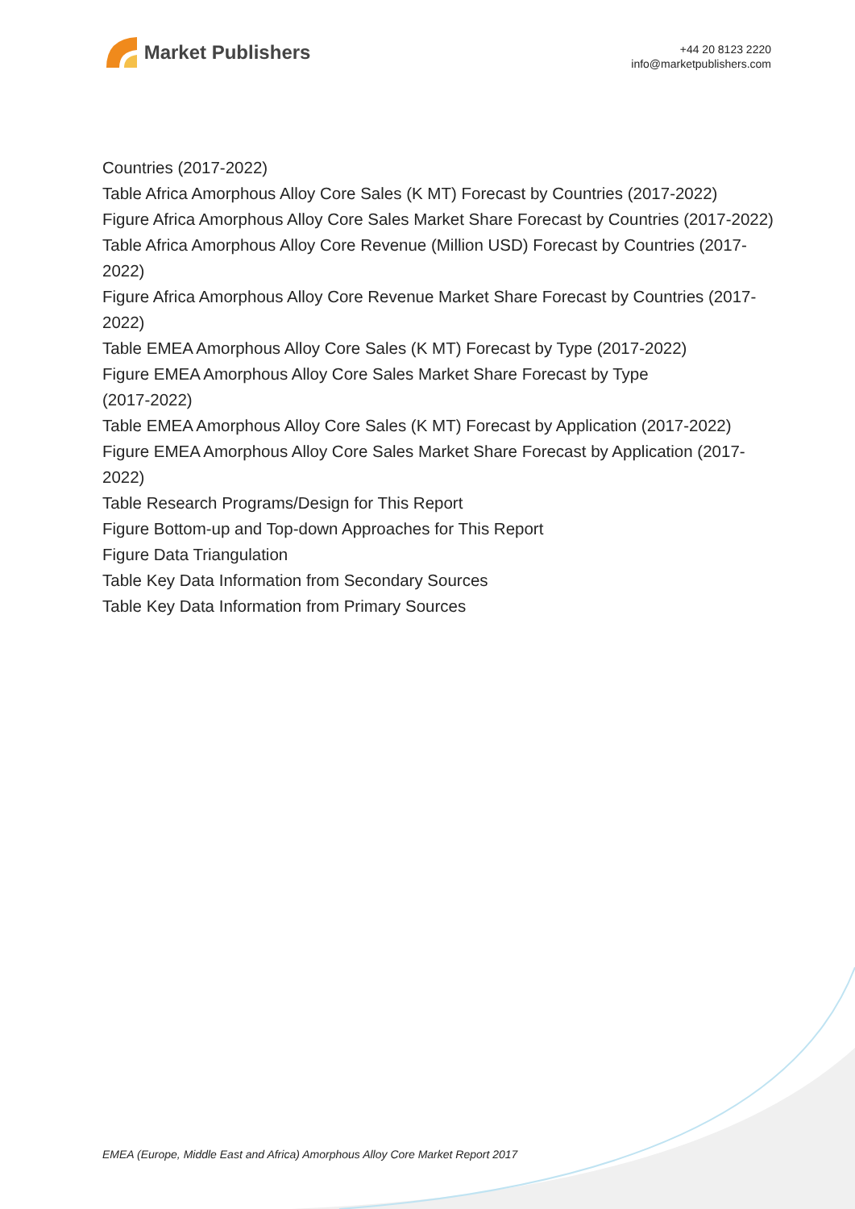Market Publishers
+44 20 8123 2220
info@marketpublishers.com
Countries (2017-2022)
Table Africa Amorphous Alloy Core Sales (K MT) Forecast by Countries (2017-2022)
Figure Africa Amorphous Alloy Core Sales Market Share Forecast by Countries (2017-2022)
Table Africa Amorphous Alloy Core Revenue (Million USD) Forecast by Countries (2017-2022)
Figure Africa Amorphous Alloy Core Revenue Market Share Forecast by Countries (2017-2022)
Table EMEA Amorphous Alloy Core Sales (K MT) Forecast by Type (2017-2022)
Figure EMEA Amorphous Alloy Core Sales Market Share Forecast by Type
(2017-2022)
Table EMEA Amorphous Alloy Core Sales (K MT) Forecast by Application (2017-2022)
Figure EMEA Amorphous Alloy Core Sales Market Share Forecast by Application (2017-2022)
Table Research Programs/Design for This Report
Figure Bottom-up and Top-down Approaches for This Report
Figure Data Triangulation
Table Key Data Information from Secondary Sources
Table Key Data Information from Primary Sources
EMEA (Europe, Middle East and Africa) Amorphous Alloy Core Market Report 2017